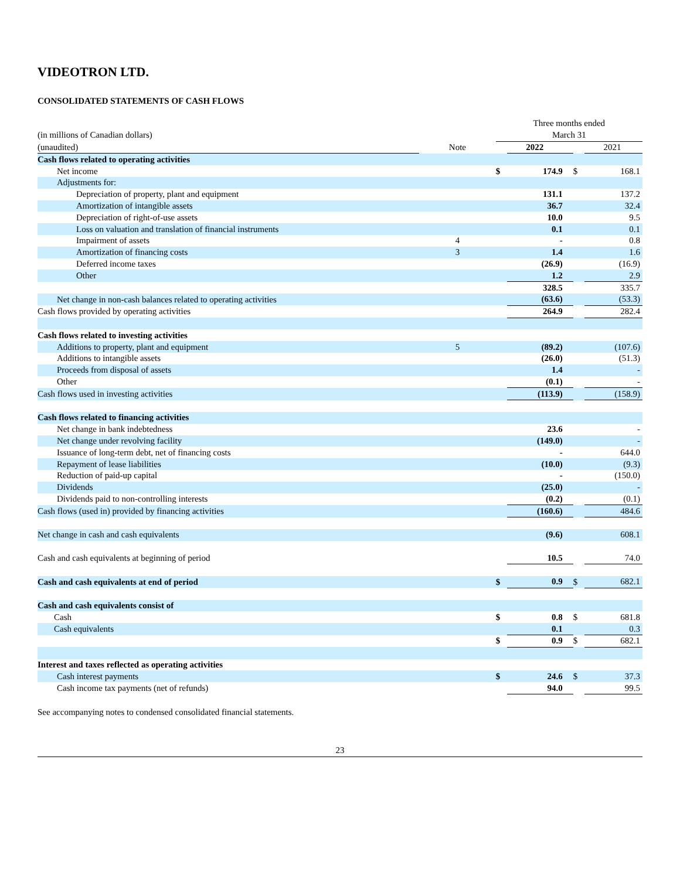VIDEOTRON LTD.
CONSOLIDATED STATEMENTS OF CASH FLOWS
| | | Three months ended | | | |
| (in millions of Canadian dollars) | | March 31 | | | |
| (unaudited) | Note | | 2022 | | 2021 |
| Cash flows related to operating activities | | | | | |
| Net income | | $ | 174.9 | $ | 168.1 |
| Adjustments for: | | | | | |
| Depreciation of property, plant and equipment | | | 131.1 | | 137.2 |
| Amortization of intangible assets | | | 36.7 | | 32.4 |
| Depreciation of right-of-use assets | | | 10.0 | | 9.5 |
| Loss on valuation and translation of financial instruments | | | 0.1 | | 0.1 |
| Impairment of assets | 4 | | - | | 0.8 |
| Amortization of financing costs | 3 | | 1.4 | | 1.6 |
| Deferred income taxes | | | (26.9) | | (16.9) |
| Other | | | 1.2 | | 2.9 |
| | | | 328.5 | | 335.7 |
| Net change in non-cash balances related to operating activities | | | (63.6) | | (53.3) |
| Cash flows provided by operating activities | | | 264.9 | | 282.4 |
| Cash flows related to investing activities | | | | | |
| Additions to property, plant and equipment | 5 | | (89.2) | | (107.6) |
| Additions to intangible assets | | | (26.0) | | (51.3) |
| Proceeds from disposal of assets | | | 1.4 | | - |
| Other | | | (0.1) | | - |
| Cash flows used in investing activities | | | (113.9) | | (158.9) |
| Cash flows related to financing activities | | | | | |
| Net change in bank indebtedness | | | 23.6 | | - |
| Net change under revolving facility | | | (149.0) | | - |
| Issuance of long-term debt, net of financing costs | | | - | | 644.0 |
| Repayment of lease liabilities | | | (10.0) | | (9.3) |
| Reduction of paid-up capital | | | - | | (150.0) |
| Dividends | | | (25.0) | | - |
| Dividends paid to non-controlling interests | | | (0.2) | | (0.1) |
| Cash flows (used in) provided by financing activities | | | (160.6) | | 484.6 |
| Net change in cash and cash equivalents | | | (9.6) | | 608.1 |
| Cash and cash equivalents at beginning of period | | | 10.5 | | 74.0 |
| Cash and cash equivalents at end of period | | $ | 0.9 | $ | 682.1 |
| Cash and cash equivalents consist of | | | | | |
| Cash | | $ | 0.8 | $ | 681.8 |
| Cash equivalents | | | 0.1 | | 0.3 |
| | | $ | 0.9 | $ | 682.1 |
| Interest and taxes reflected as operating activities | | | | | |
| Cash interest payments | | $ | 24.6 | $ | 37.3 |
| Cash income tax payments (net of refunds) | | | 94.0 | | 99.5 |
See accompanying notes to condensed consolidated financial statements.
23